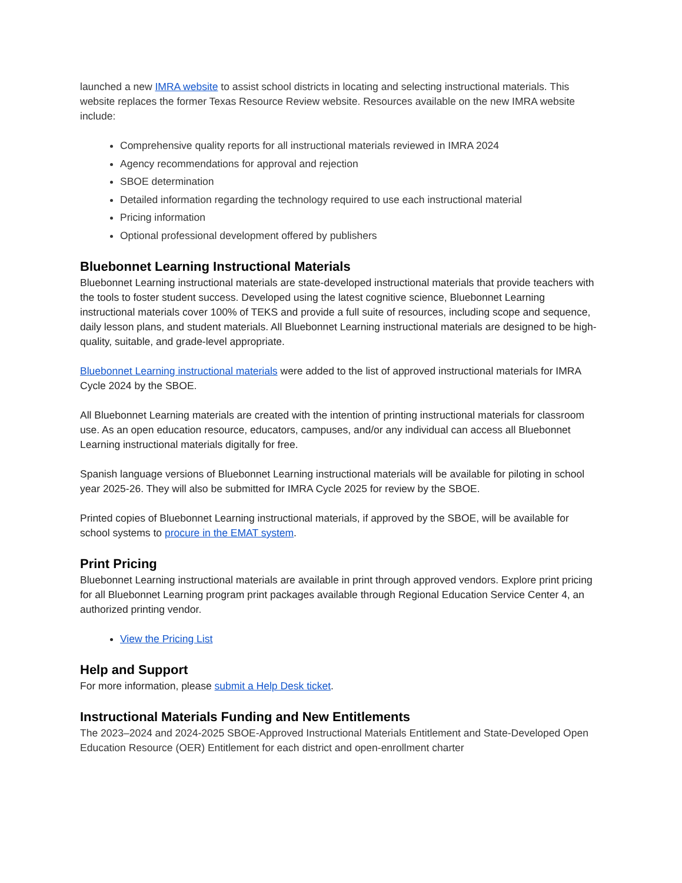launched a new IMRA website to assist school districts in locating and selecting instructional materials. This website replaces the former Texas Resource Review website. Resources available on the new IMRA website include:
Comprehensive quality reports for all instructional materials reviewed in IMRA 2024
Agency recommendations for approval and rejection
SBOE determination
Detailed information regarding the technology required to use each instructional material
Pricing information
Optional professional development offered by publishers
Bluebonnet Learning Instructional Materials
Bluebonnet Learning instructional materials are state-developed instructional materials that provide teachers with the tools to foster student success. Developed using the latest cognitive science, Bluebonnet Learning instructional materials cover 100% of TEKS and provide a full suite of resources, including scope and sequence, daily lesson plans, and student materials. All Bluebonnet Learning instructional materials are designed to be high-quality, suitable, and grade-level appropriate.
Bluebonnet Learning instructional materials were added to the list of approved instructional materials for IMRA Cycle 2024 by the SBOE.
All Bluebonnet Learning materials are created with the intention of printing instructional materials for classroom use. As an open education resource, educators, campuses, and/or any individual can access all Bluebonnet Learning instructional materials digitally for free.
Spanish language versions of Bluebonnet Learning instructional materials will be available for piloting in school year 2025-26. They will also be submitted for IMRA Cycle 2025 for review by the SBOE.
Printed copies of Bluebonnet Learning instructional materials, if approved by the SBOE, will be available for school systems to procure in the EMAT system.
Print Pricing
Bluebonnet Learning instructional materials are available in print through approved vendors. Explore print pricing for all Bluebonnet Learning program print packages available through Regional Education Service Center 4, an authorized printing vendor.
View the Pricing List
Help and Support
For more information, please submit a Help Desk ticket.
Instructional Materials Funding and New Entitlements
The 2023–2024 and 2024-2025 SBOE-Approved Instructional Materials Entitlement and State-Developed Open Education Resource (OER) Entitlement for each district and open-enrollment charter